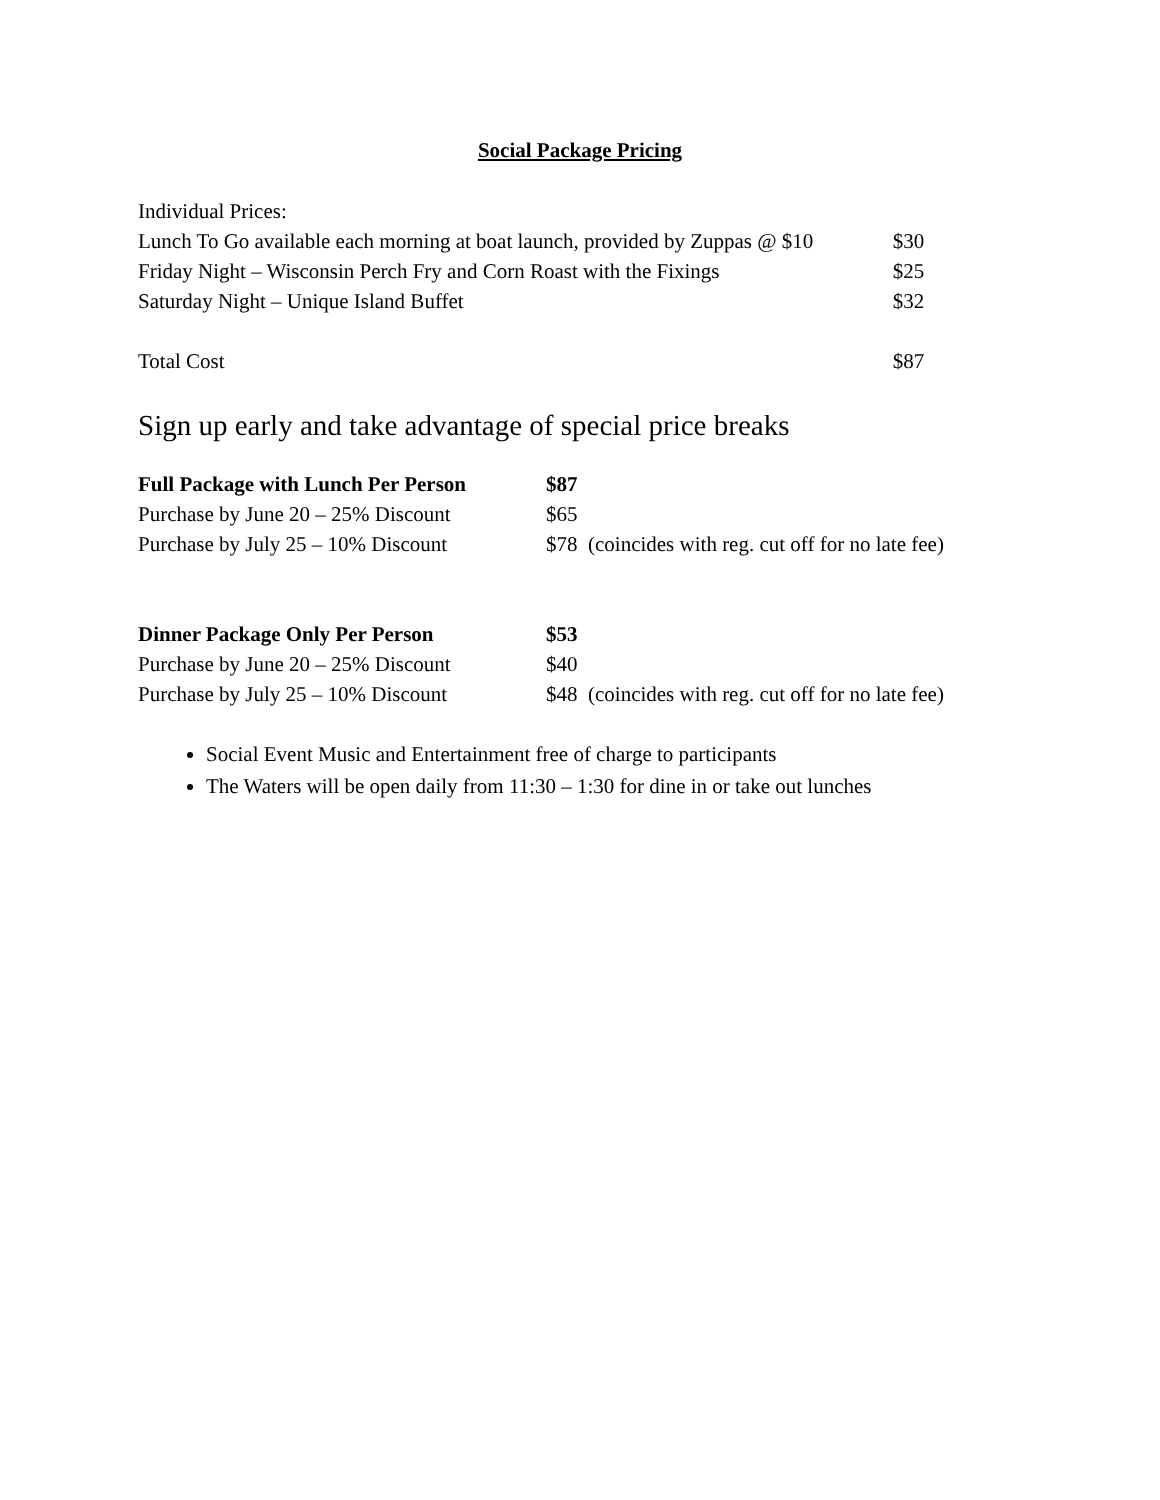Social Package Pricing
| Individual Prices: | |
| Lunch To Go available each morning at boat launch, provided by Zuppas @ $10 | $30 |
| Friday Night – Wisconsin Perch Fry and Corn Roast with the Fixings | $25 |
| Saturday Night – Unique Island Buffet | $32 |
| Total Cost | $87 |
Sign up early and take advantage of special price breaks
| Full Package with Lunch Per Person | $87 |
| Purchase by June 20 – 25% Discount | $65 |
| Purchase by July 25 – 10% Discount | $78 (coincides with reg. cut off for no late fee) |
| Dinner Package Only Per Person | $53 |
| Purchase by June 20 – 25% Discount | $40 |
| Purchase by July 25 – 10% Discount | $48 (coincides with reg. cut off for no late fee) |
Social Event Music and Entertainment free of charge to participants
The Waters will be open daily from 11:30 – 1:30 for dine in or take out lunches